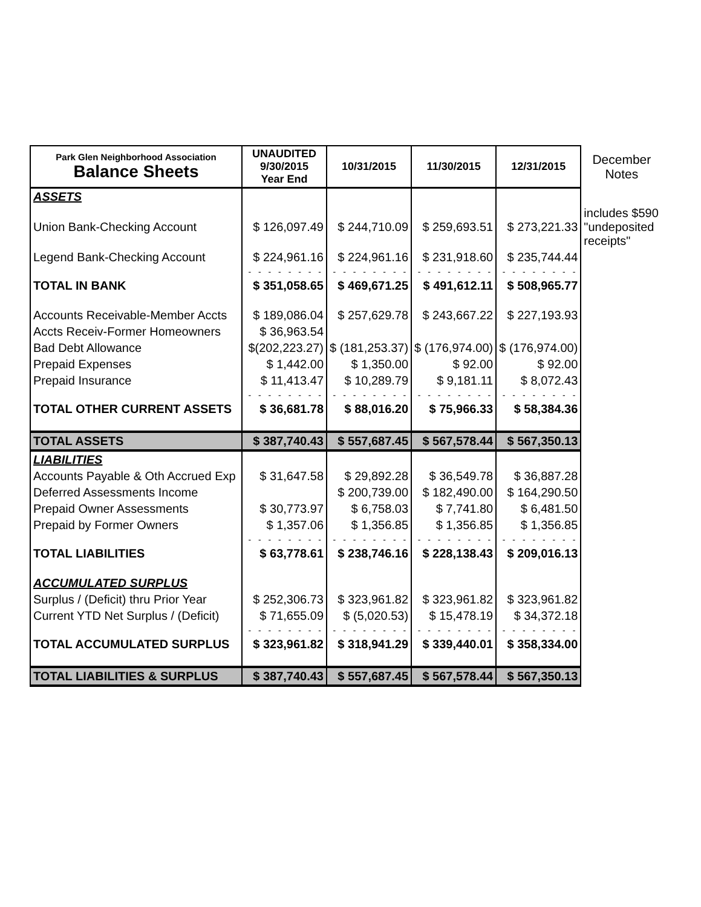| Park Glen Neighborhood Association Balance Sheets | UNAUDITED 9/30/2015 Year End | 10/31/2015 | 11/30/2015 | 12/31/2015 | December Notes |
| ASSETS | | | | | |
| Union Bank-Checking Account | $ 126,097.49 | $ 244,710.09 | $ 259,693.51 | $ 273,221.33 | includes $590 "undeposited receipts" |
| Legend Bank-Checking Account | $ 224,961.16 | $ 224,961.16 | $ 231,918.60 | $ 235,744.44 | |
| | - - - - - - - - | - - - - - - - - | - - - - - - - - | - - - - - - - - | |
| TOTAL IN BANK | $ 351,058.65 | $ 469,671.25 | $ 491,612.11 | $ 508,965.77 | |
| Accounts Receivable-Member Accts | $ 189,086.04 | $ 257,629.78 | $ 243,667.22 | $ 227,193.93 | |
| Accts Receiv-Former Homeowners | $ 36,963.54 | | | | |
| Bad Debt Allowance | $(202,223.27) | $ (181,253.37) | $ (176,974.00) | $ (176,974.00) | |
| Prepaid Expenses | $ 1,442.00 | $ 1,350.00 | $ 92.00 | $ 92.00 | |
| Prepaid Insurance | $ 11,413.47 | $ 10,289.79 | $ 9,181.11 | $ 8,072.43 | |
| | - - - - - - - - | - - - - - - - - | - - - - - - - - | - - - - - - - - | |
| TOTAL OTHER CURRENT ASSETS | $ 36,681.78 | $ 88,016.20 | $ 75,966.33 | $ 58,384.36 | |
| TOTAL ASSETS | $ 387,740.43 | $ 557,687.45 | $ 567,578.44 | $ 567,350.13 | |
| LIABILITIES | | | | | |
| Accounts Payable & Oth Accrued Exp | $ 31,647.58 | $ 29,892.28 | $ 36,549.78 | $ 36,887.28 | |
| Deferred Assessments Income | | $ 200,739.00 | $ 182,490.00 | $ 164,290.50 | |
| Prepaid Owner Assessments | $ 30,773.97 | $ 6,758.03 | $ 7,741.80 | $ 6,481.50 | |
| Prepaid by Former Owners | $ 1,357.06 | $ 1,356.85 | $ 1,356.85 | $ 1,356.85 | |
| | - - - - - - - - | - - - - - - - - | - - - - - - - - | - - - - - - - - | |
| TOTAL LIABILITIES | $ 63,778.61 | $ 238,746.16 | $ 228,138.43 | $ 209,016.13 | |
| ACCUMULATED SURPLUS | | | | | |
| Surplus / (Deficit) thru Prior Year | $ 252,306.73 | $ 323,961.82 | $ 323,961.82 | $ 323,961.82 | |
| Current YTD Net Surplus / (Deficit) | $ 71,655.09 | $ (5,020.53) | $ 15,478.19 | $ 34,372.18 | |
| | - - - - - - - - | - - - - - - - - | - - - - - - - - | - - - - - - - - | |
| TOTAL ACCUMULATED SURPLUS | $ 323,961.82 | $ 318,941.29 | $ 339,440.01 | $ 358,334.00 | |
| TOTAL LIABILITIES & SURPLUS | $ 387,740.43 | $ 557,687.45 | $ 567,578.44 | $ 567,350.13 | |